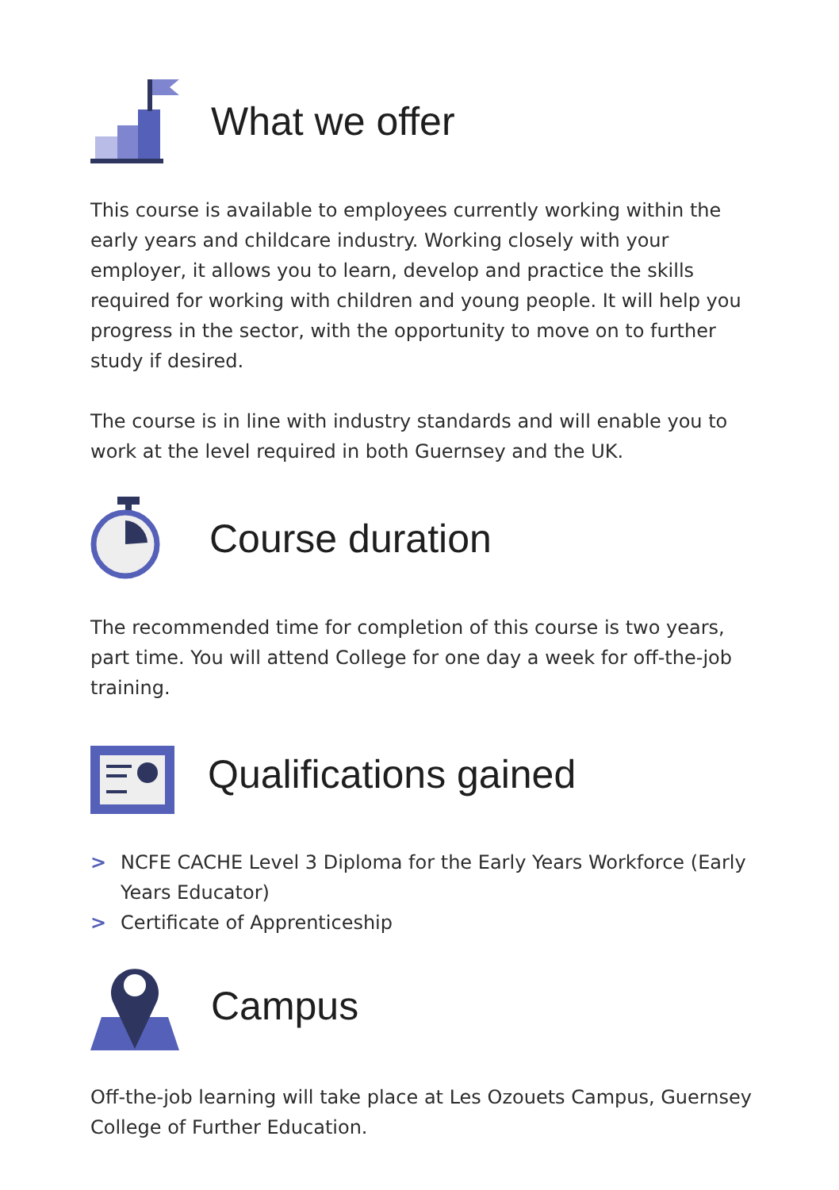What we offer
This course is available to employees currently working within the early years and childcare industry. Working closely with your employer, it allows you to learn, develop and practice the skills required for working with children and young people. It will help you progress in the sector, with the opportunity to move on to further study if desired.
The course is in line with industry standards and will enable you to work at the level required in both Guernsey and the UK.
Course duration
The recommended time for completion of this course is two years, part time. You will attend College for one day a week for off-the-job training.
Qualifications gained
> NCFE CACHE Level 3 Diploma for the Early Years Workforce (Early Years Educator)
> Certificate of Apprenticeship
Campus
Off-the-job learning will take place at Les Ozouets Campus, Guernsey College of Further Education.